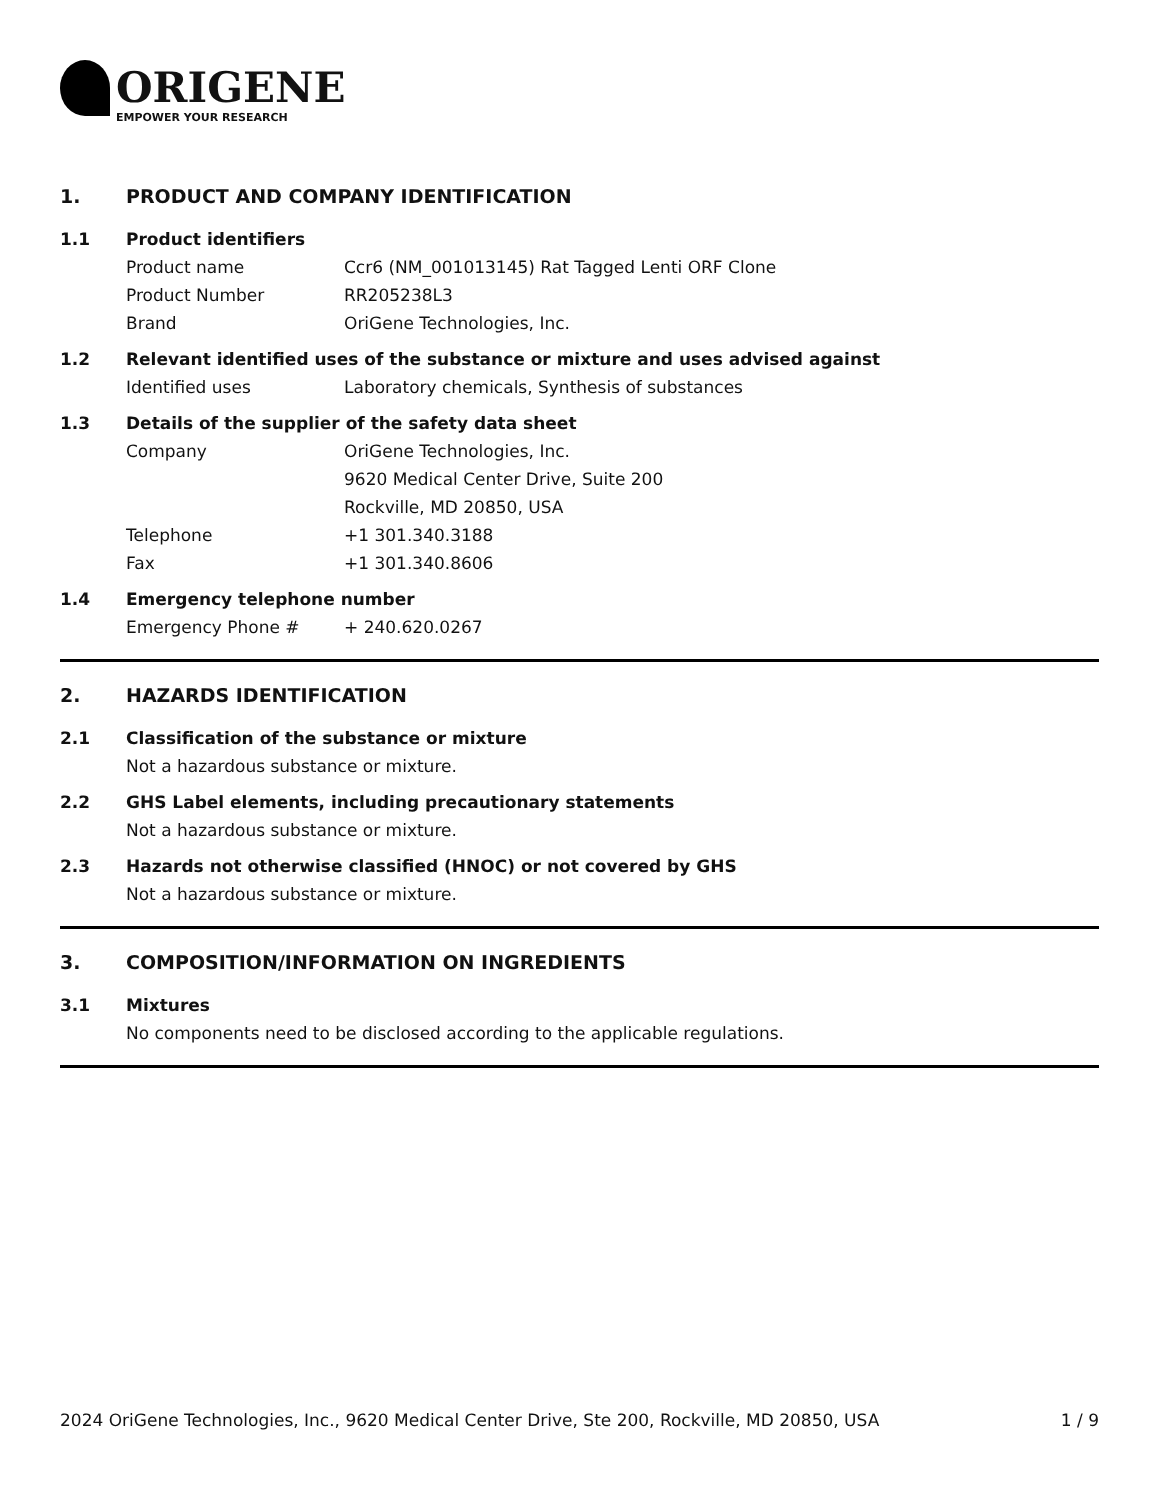ORIGENE
EMPOWER YOUR RESEARCH
1. PRODUCT AND COMPANY IDENTIFICATION
1.1 Product identifiers
Product name Ccr6 (NM_001013145) Rat Tagged Lenti ORF Clone
Product Number RR205238L3
Brand OriGene Technologies, Inc.
1.2 Relevant identified uses of the substance or mixture and uses advised against
Identified uses Laboratory chemicals, Synthesis of substances
1.3 Details of the supplier of the safety data sheet
Company OriGene Technologies, Inc.
9620 Medical Center Drive, Suite 200
Rockville, MD 20850, USA
Telephone +1 301.340.3188
Fax +1 301.340.8606
1.4 Emergency telephone number
Emergency Phone # + 240.620.0267
2. HAZARDS IDENTIFICATION
2.1 Classification of the substance or mixture
Not a hazardous substance or mixture.
2.2 GHS Label elements, including precautionary statements
Not a hazardous substance or mixture.
2.3 Hazards not otherwise classified (HNOC) or not covered by GHS
Not a hazardous substance or mixture.
3. COMPOSITION/INFORMATION ON INGREDIENTS
3.1 Mixtures
No components need to be disclosed according to the applicable regulations.
2024 OriGene Technologies, Inc., 9620 Medical Center Drive, Ste 200, Rockville, MD 20850, USA 1 / 9